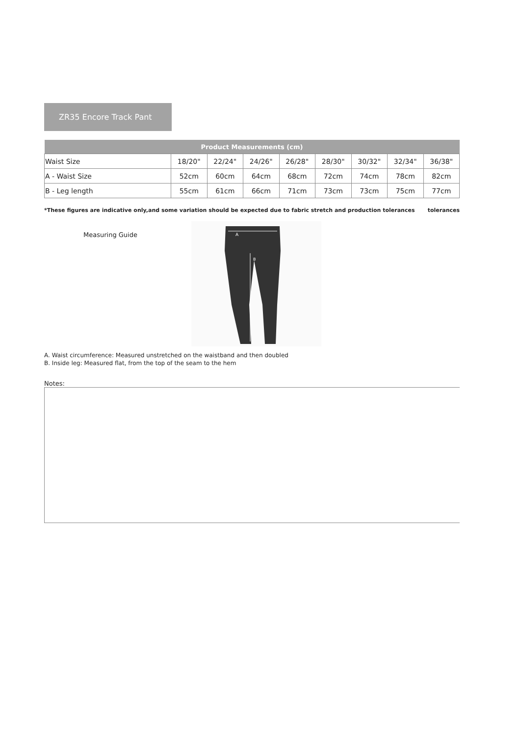ZR35 Encore Track Pant
| Product Measurements (cm) | | | | | | | | |
| --- | --- | --- | --- | --- | --- | --- | --- | --- |
| Waist Size | 18/20" | 22/24" | 24/26" | 26/28" | 28/30" | 30/32" | 32/34" | 36/38" |
| A - Waist Size | 52cm | 60cm | 64cm | 68cm | 72cm | 74cm | 78cm | 82cm |
| B - Leg length | 55cm | 61cm | 66cm | 71cm | 73cm | 73cm | 75cm | 77cm |
*These figures are indicative only,and some variation should be expected due to fabric stretch and production tolerances tolerances
Measuring Guide
A
B
A. Waist circumference: Measured unstretched on the waistband and then doubled
B. Inside leg: Measured flat, from the top of the seam to the hem
Notes: